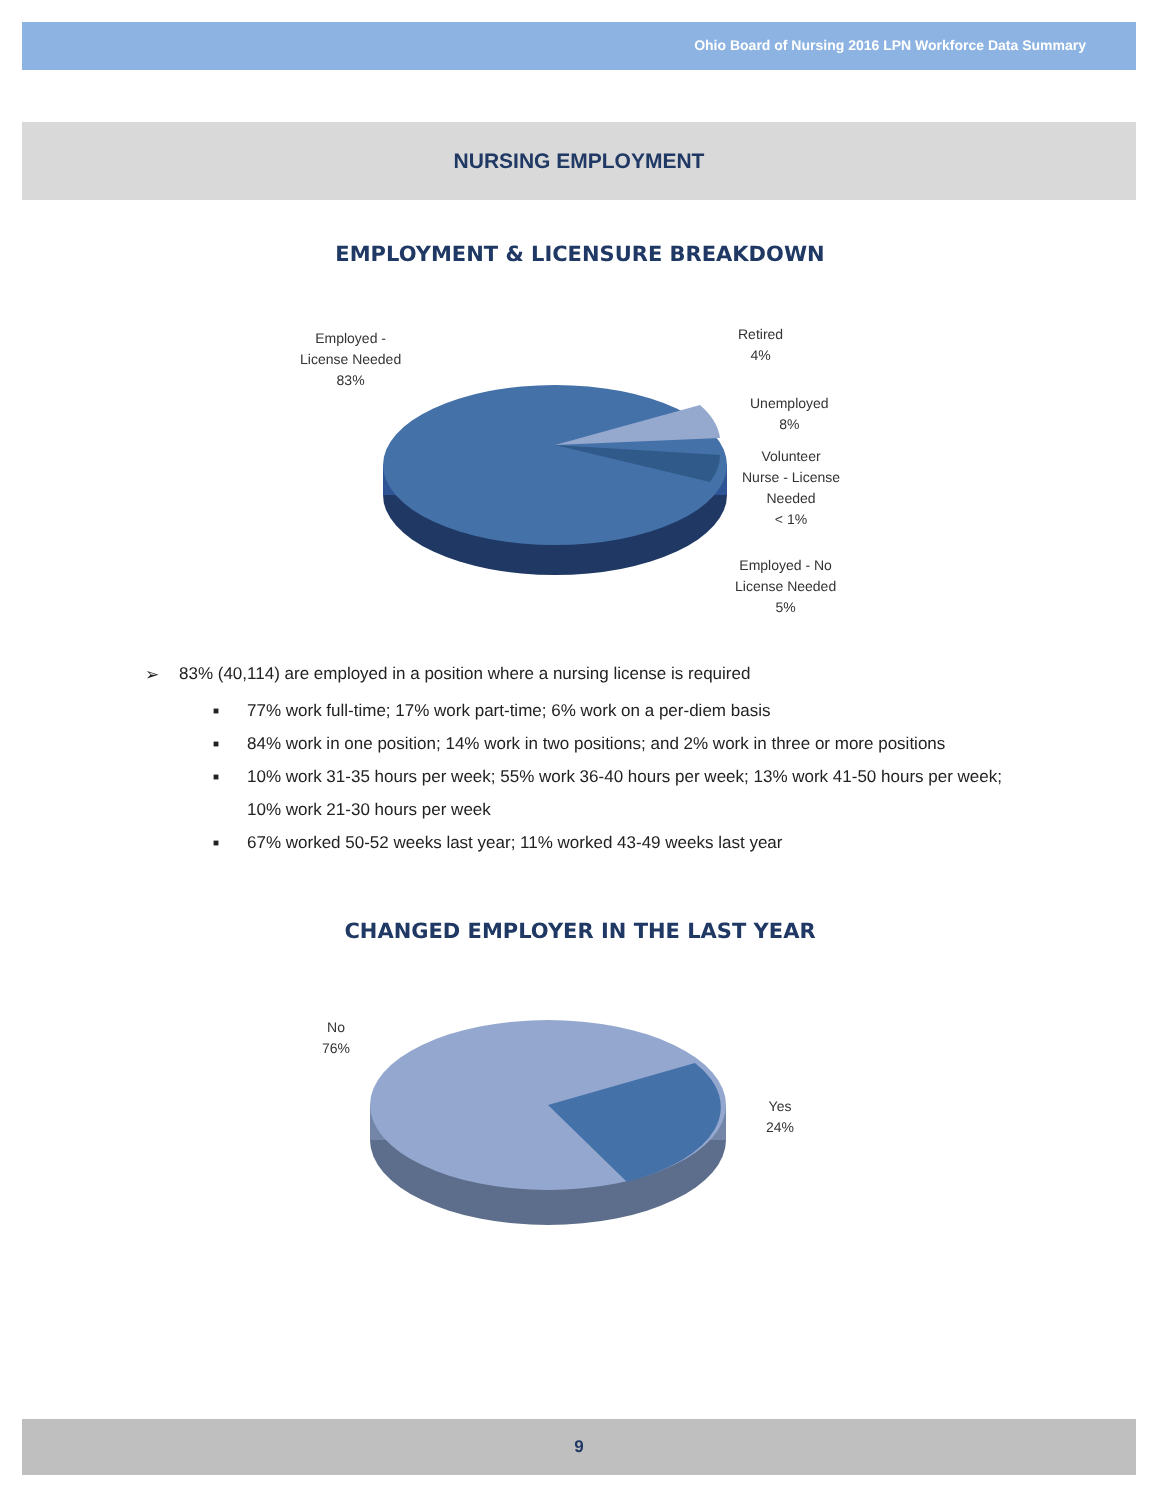Ohio Board of Nursing 2016 LPN Workforce Data Summary
NURSING EMPLOYMENT
EMPLOYMENT & LICENSURE BREAKDOWN
Employed -
License Needed
83%
Retired
4%
Unemployed
8%
Volunteer
Nurse - License
Needed
< 1%
Employed - No
License Needed
5%
➢ 83% (40,114) are employed in a position where a nursing license is required
■ 77% work full-time; 17% work part-time; 6% work on a per-diem basis
■ 84% work in one position; 14% work in two positions; and 2% work in three or more positions
■ 10% work 31-35 hours per week; 55% work 36-40 hours per week; 13% work 41-50 hours per week; 10% work 21-30 hours per week
■ 67% worked 50-52 weeks last year; 11% worked 43-49 weeks last year
CHANGED EMPLOYER IN THE LAST YEAR
No
76%
Yes
24%
9